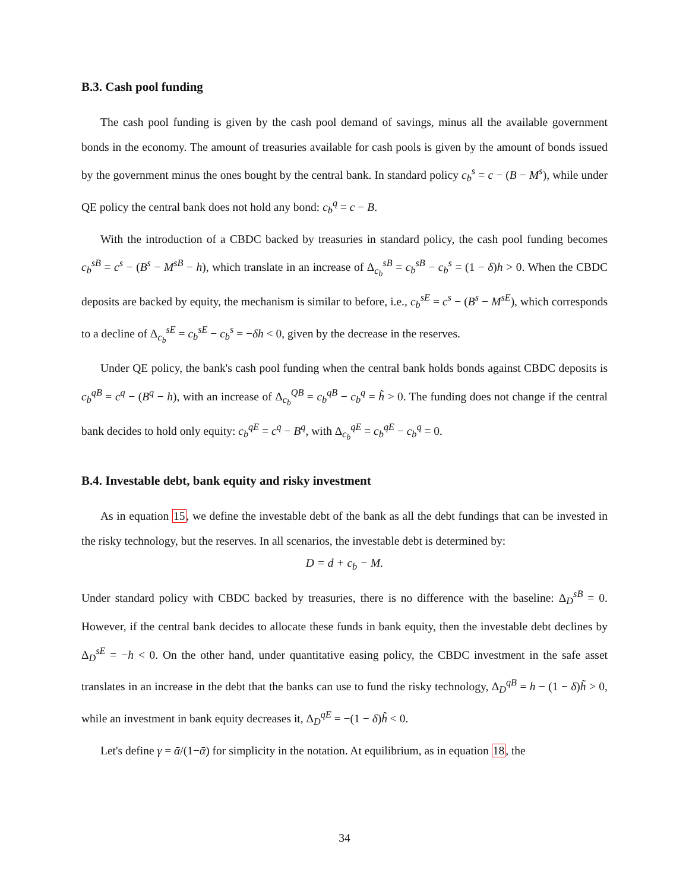B.3. Cash pool funding
The cash pool funding is given by the cash pool demand of savings, minus all the available government bonds in the economy. The amount of treasuries available for cash pools is given by the amount of bonds issued by the government minus the ones bought by the central bank. In standard policy c<sub>b</sub><sup>s</sup> = c − (B − M<sup>s</sup>), while under QE policy the central bank does not hold any bond: c<sub>b</sub><sup>q</sup> = c − B.
With the introduction of a CBDC backed by treasuries in standard policy, the cash pool funding becomes c<sub>b</sub><sup>sB</sup> = c<sup>s</sup> − (B<sup>s</sup> − M<sup>sB</sup> − h), which translate in an increase of Δ<sub>c<sub>b</sub></sub><sup>sB</sup> = c<sub>b</sub><sup>sB</sup> − c<sub>b</sub><sup>s</sup> = (1 − δ)h > 0. When the CBDC deposits are backed by equity, the mechanism is similar to before, i.e., c<sub>b</sub><sup>sE</sup> = c<sup>s</sup> − (B<sup>s</sup> − M<sup>sE</sup>), which corresponds to a decline of Δ<sub>c<sub>b</sub></sub><sup>sE</sup> = c<sub>b</sub><sup>sE</sup> − c<sub>b</sub><sup>s</sup> = −δh < 0, given by the decrease in the reserves.
Under QE policy, the bank's cash pool funding when the central bank holds bonds against CBDC deposits is c<sub>b</sub><sup>qB</sup> = c<sup>q</sup> − (B<sup>q</sup> − h), with an increase of Δ<sub>c<sub>b</sub></sub><sup>QB</sup> = c<sub>b</sub><sup>qB</sup> − c<sub>b</sub><sup>q</sup> = h̃ > 0. The funding does not change if the central bank decides to hold only equity: c<sub>b</sub><sup>qE</sup> = c<sup>q</sup> − B<sup>q</sup>, with Δ<sub>c<sub>b</sub></sub><sup>qE</sup> = c<sub>b</sub><sup>qE</sup> − c<sub>b</sub><sup>q</sup> = 0.
B.4. Investable debt, bank equity and risky investment
As in equation 15, we define the investable debt of the bank as all the debt fundings that can be invested in the risky technology, but the reserves. In all scenarios, the investable debt is determined by:
D = d + c<sub>b</sub> − M.
Under standard policy with CBDC backed by treasuries, there is no difference with the baseline: Δ<sub>D</sub><sup>sB</sup> = 0. However, if the central bank decides to allocate these funds in bank equity, then the investable debt declines by Δ<sub>D</sub><sup>sE</sup> = −h < 0. On the other hand, under quantitative easing policy, the CBDC investment in the safe asset translates in an increase in the debt that the banks can use to fund the risky technology, Δ<sub>D</sub><sup>qB</sup> = h − (1 − δ)h̃ > 0, while an investment in bank equity decreases it, Δ<sub>D</sub><sup>qE</sup> = −(1 − δ)h̃ < 0.
Let's define γ = ᾱ/(1−ᾱ) for simplicity in the notation. At equilibrium, as in equation 18, the
34